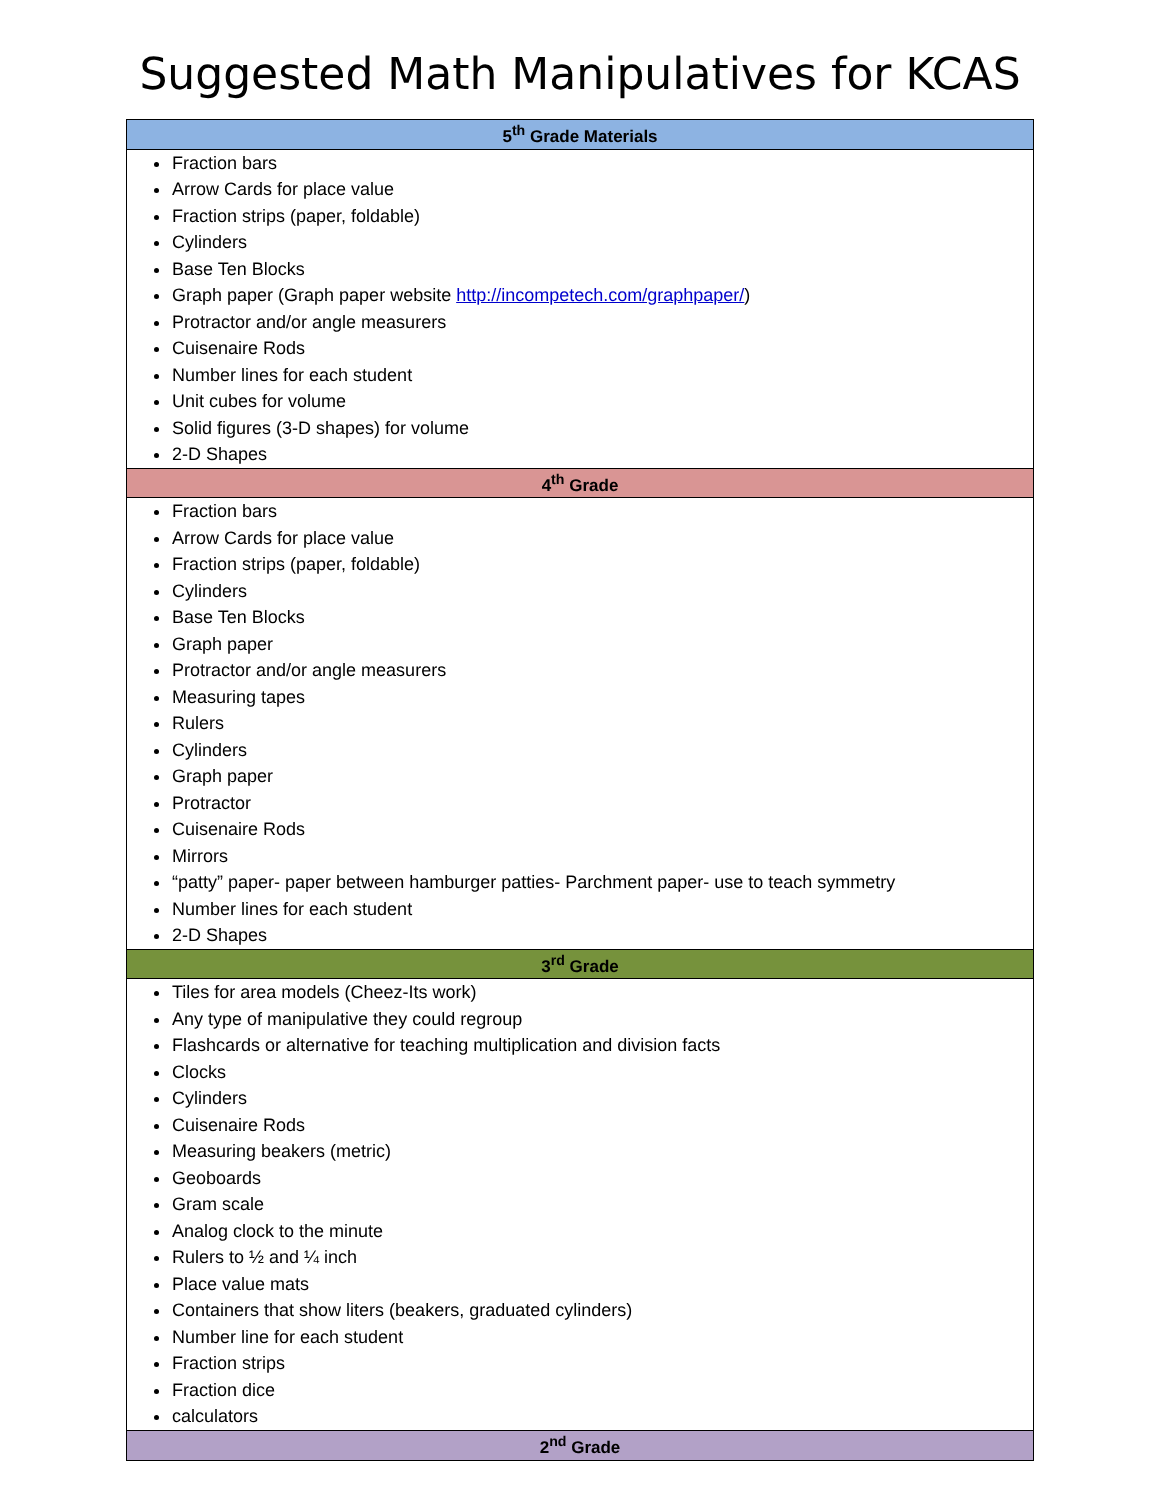Suggested Math Manipulatives for KCAS
| 5<sup>th</sup> Grade Materials |
| --- |
| Fraction bars Arrow Cards for place value Fraction strips (paper, foldable) Cylinders Base Ten Blocks Graph paper (Graph paper website http://incompetech.com/graphpaper/ ) Protractor and/or angle measurers Cuisenaire Rods Number lines for each student Unit cubes for volume Solid figures (3-D shapes) for volume 2-D Shapes |
| 4<sup>th</sup> Grade |
| Fraction bars Arrow Cards for place value Fraction strips (paper, foldable) Cylinders Base Ten Blocks Graph paper Protractor and/or angle measurers Measuring tapes Rulers Cylinders Graph paper Protractor Cuisenaire Rods Mirrors “patty” paper- paper between hamburger patties- Parchment paper- use to teach symmetry Number lines for each student 2-D Shapes |
| 3<sup>rd</sup> Grade |
| Tiles for area models (Cheez-Its work) Any type of manipulative they could regroup Flashcards or alternative for teaching multiplication and division facts Clocks Cylinders Cuisenaire Rods Measuring beakers (metric) Geoboards Gram scale Analog clock to the minute Rulers to ½ and ¼ inch Place value mats Containers that show liters (beakers, graduated cylinders) Number line for each student Fraction strips Fraction dice calculators |
| 2<sup>nd</sup> Grade |